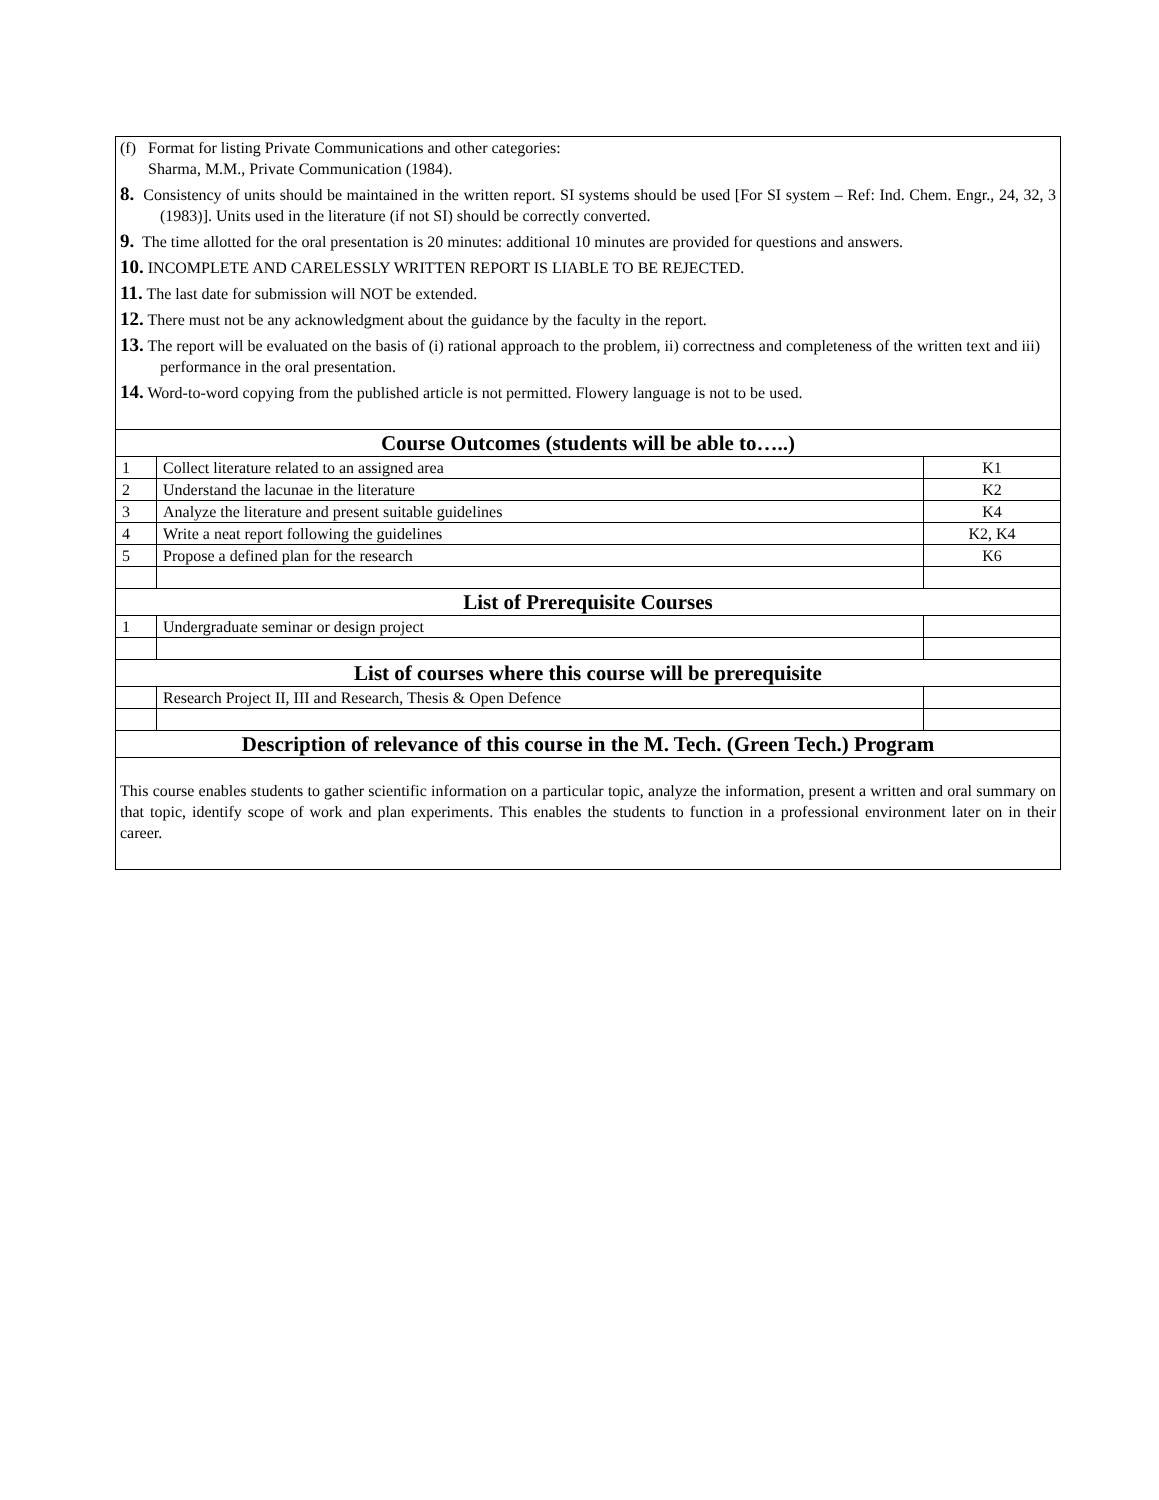| (f) Format for listing Private Communications and other categories: Sharma, M.M., Private Communication (1984). 8. Consistency of units should be maintained in the written report. SI systems should be used [For SI system – Ref: Ind. Chem. Engr., 24, 32, 3 (1983)]. Units used in the literature (if not SI) should be correctly converted. 9. The time allotted for the oral presentation is 20 minutes: additional 10 minutes are provided for questions and answers. 10. INCOMPLETE AND CARELESSLY WRITTEN REPORT IS LIABLE TO BE REJECTED. 11. The last date for submission will NOT be extended. 12. There must not be any acknowledgment about the guidance by the faculty in the report. 13. The report will be evaluated on the basis of (i) rational approach to the problem, ii) correctness and completeness of the written text and iii) performance in the oral presentation. 14. Word-to-word copying from the published article is not permitted. Flowery language is not to be used. | | |
| Course Outcomes (students will be able to…..) | | |
| 1 | Collect literature related to an assigned area | K1 |
| 2 | Understand the lacunae in the literature | K2 |
| 3 | Analyze the literature and present suitable guidelines | K4 |
| 4 | Write a neat report following the guidelines | K2, K4 |
| 5 | Propose a defined plan for the research | K6 |
| List of Prerequisite Courses | | |
| 1 | Undergraduate seminar or design project | |
| List of courses where this course will be prerequisite | | |
| | Research Project II, III and Research, Thesis & Open Defence | |
| Description of relevance of this course in the M. Tech. (Green Tech.) Program | | |
| This course enables students to gather scientific information on a particular topic, analyze the information, present a written and oral summary on that topic, identify scope of work and plan experiments. This enables the students to function in a professional environment later on in their career. | | |